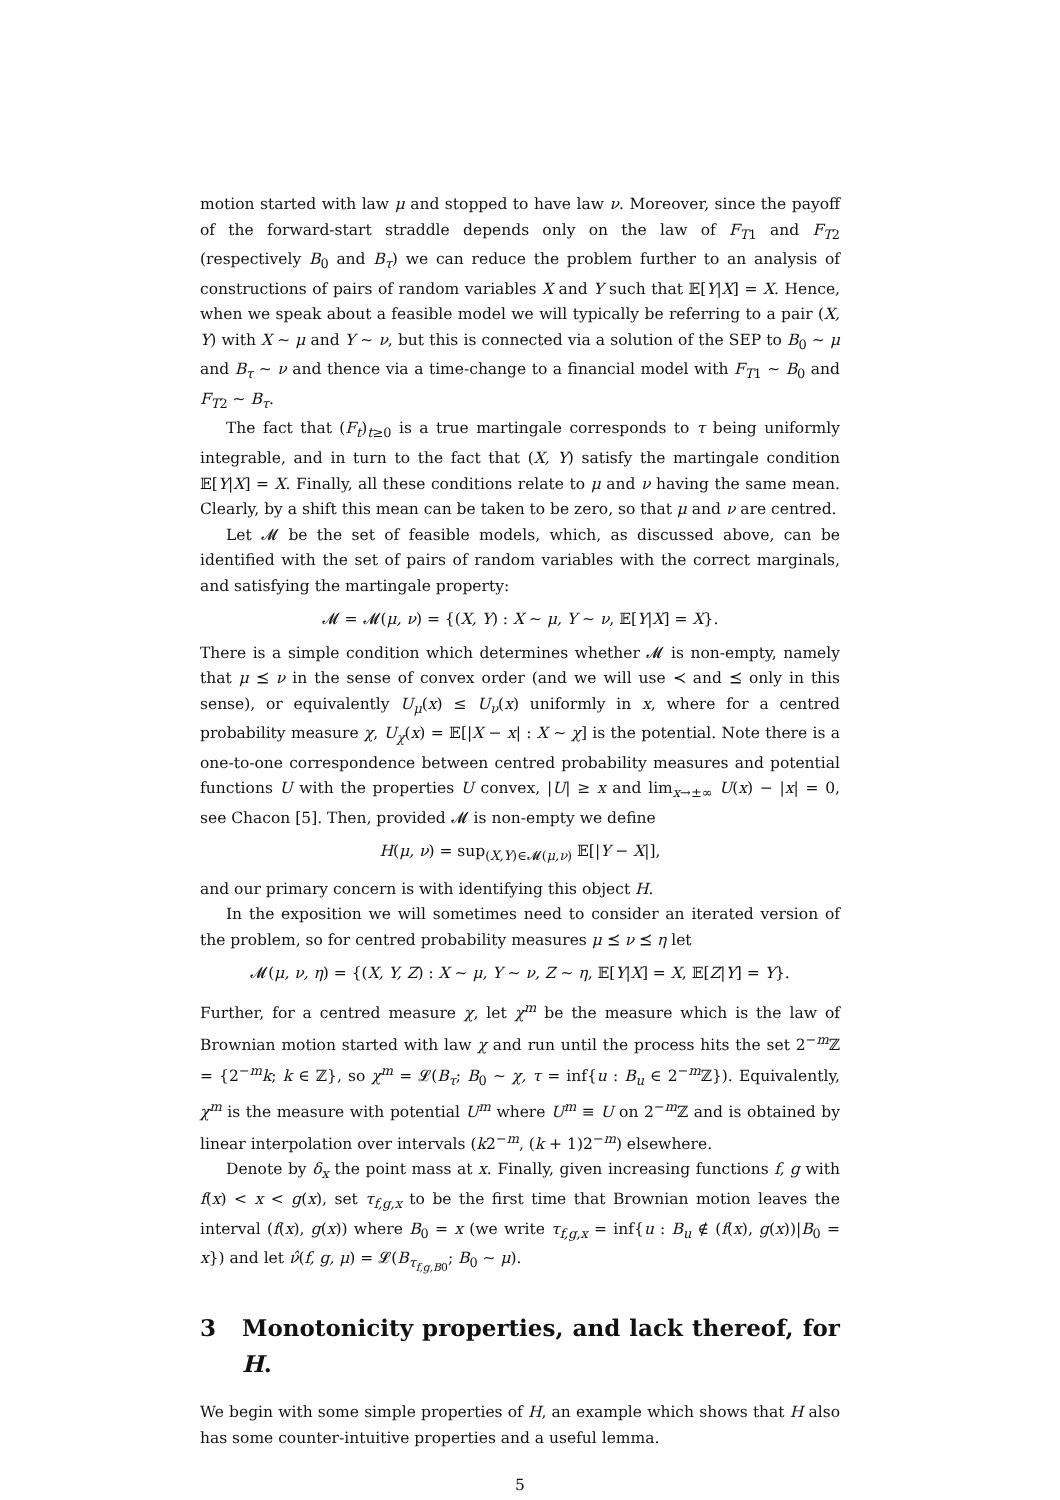motion started with law μ and stopped to have law ν. Moreover, since the payoff of the forward-start straddle depends only on the law of F<sub>T1</sub> and F<sub>T2</sub> (respectively B<sub>0</sub> and B<sub>τ</sub>) we can reduce the problem further to an analysis of constructions of pairs of random variables X and Y such that 𝔼[Y|X] = X. Hence, when we speak about a feasible model we will typically be referring to a pair (X, Y) with X ∼ μ and Y ∼ ν, but this is connected via a solution of the SEP to B<sub>0</sub> ∼ μ and B<sub>τ</sub> ∼ ν and thence via a time-change to a financial model with F<sub>T1</sub> ∼ B<sub>0</sub> and F<sub>T2</sub> ∼ B<sub>τ</sub>.
The fact that (F<sub>t</sub>)<sub>t≥0</sub> is a true martingale corresponds to τ being uniformly integrable, and in turn to the fact that (X, Y) satisfy the martingale condition 𝔼[Y|X] = X. Finally, all these conditions relate to μ and ν having the same mean. Clearly, by a shift this mean can be taken to be zero, so that μ and ν are centred.
Let 𝓜 be the set of feasible models, which, as discussed above, can be identified with the set of pairs of random variables with the correct marginals, and satisfying the martingale property:
𝓜 = 𝓜(μ, ν) = {(X, Y) : X ∼ μ, Y ∼ ν, 𝔼[Y|X] = X}.
There is a simple condition which determines whether 𝓜 is non-empty, namely that μ ⪯ ν in the sense of convex order (and we will use ≺ and ⪯ only in this sense), or equivalently U<sub>μ</sub>(x) ≤ U<sub>ν</sub>(x) uniformly in x, where for a centred probability measure χ, U<sub>χ</sub>(x) = 𝔼[|X − x| : X ∼ χ] is the potential. Note there is a one-to-one correspondence between centred probability measures and potential functions U with the properties U convex, |U| ≥ x and lim<sub>x→±∞</sub> U(x) − |x| = 0, see Chacon [5]. Then, provided 𝓜 is non-empty we define
H(μ, ν) = sup<sub>(X,Y)∈𝓜(μ,ν)</sub> 𝔼[|Y − X|],
and our primary concern is with identifying this object H.
In the exposition we will sometimes need to consider an iterated version of the problem, so for centred probability measures μ ⪯ ν ⪯ η let
𝓜(μ, ν, η) = {(X, Y, Z) : X ∼ μ, Y ∼ ν, Z ∼ η, 𝔼[Y|X] = X, 𝔼[Z|Y] = Y}.
Further, for a centred measure χ, let χ<sup>m</sup> be the measure which is the law of Brownian motion started with law χ and run until the process hits the set 2<sup>−m</sup>ℤ = {2<sup>−m</sup>k; k ∈ ℤ}, so χ<sup>m</sup> = 𝓛(B<sub>τ</sub>; B<sub>0</sub> ∼ χ, τ = inf{u : B<sub>u</sub> ∈ 2<sup>−m</sup>ℤ}). Equivalently, χ<sup>m</sup> is the measure with potential U<sup>m</sup> where U<sup>m</sup> ≡ U on 2<sup>−m</sup>ℤ and is obtained by linear interpolation over intervals (k2<sup>−m</sup>, (k + 1)2<sup>−m</sup>) elsewhere.
Denote by δ<sub>x</sub> the point mass at x. Finally, given increasing functions f, g with f(x) < x < g(x), set τ<sub>f,g,x</sub> to be the first time that Brownian motion leaves the interval (f(x), g(x)) where B<sub>0</sub> = x (we write τ<sub>f,g,x</sub> = inf{u : B<sub>u</sub> ∉ (f(x), g(x))|B<sub>0</sub> = x}) and let ν̂(f, g, μ) = 𝓛(B<sub>τ<sub>f,g,B0</sub></sub>; B<sub>0</sub> ∼ μ).
3 Monotonicity properties, and lack thereof, for H.
We begin with some simple properties of H, an example which shows that H also has some counter-intuitive properties and a useful lemma.
5